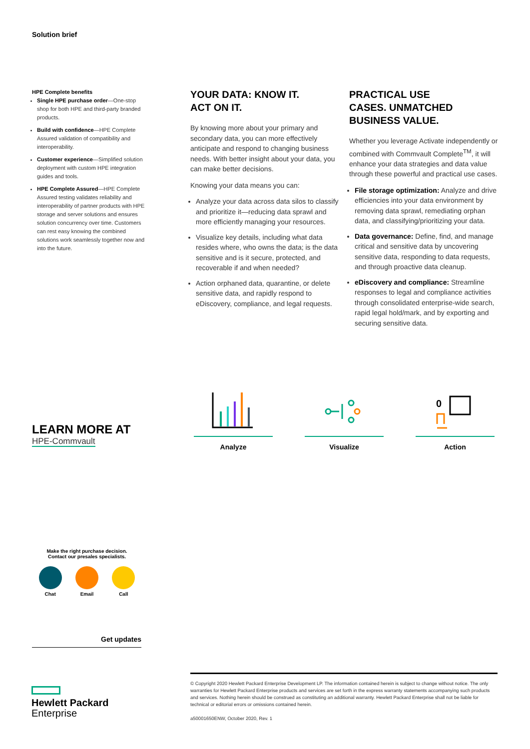Solution brief
HPE Complete benefits
Single HPE purchase order—One-stop shop for both HPE and third-party branded products.
Build with confidence—HPE Complete Assured validation of compatibility and interoperability.
Customer experience—Simplified solution deployment with custom HPE integration guides and tools.
HPE Complete Assured—HPE Complete Assured testing validates reliability and interoperability of partner products with HPE storage and server solutions and ensures solution concurrency over time. Customers can rest easy knowing the combined solutions work seamlessly together now and into the future.
YOUR DATA: KNOW IT.
ACT ON IT.
By knowing more about your primary and secondary data, you can more effectively anticipate and respond to changing business needs. With better insight about your data, you can make better decisions.
Knowing your data means you can:
Analyze your data across data silos to classify and prioritize it—reducing data sprawl and more efficiently managing your resources.
Visualize key details, including what data resides where, who owns the data; is the data sensitive and is it secure, protected, and recoverable if and when needed?
Action orphaned data, quarantine, or delete sensitive data, and rapidly respond to eDiscovery, compliance, and legal requests.
PRACTICAL USE
CASES. UNMATCHED
BUSINESS VALUE.
Whether you leverage Activate independently or combined with Commvault Complete<sup>TM</sup>, it will enhance your data strategies and data value through these powerful and practical use cases.
File storage optimization: Analyze and drive efficiencies into your data environment by removing data sprawl, remediating orphan data, and classifying/prioritizing your data.
Data governance: Define, find, and manage critical and sensitive data by uncovering sensitive data, responding to data requests, and through proactive data cleanup.
eDiscovery and compliance: Streamline responses to legal and compliance activities through consolidated enterprise-wide search, rapid legal hold/mark, and by exporting and securing sensitive data.
LEARN MORE AT
HPE-Commvault
Analyze Visualize
0
Action
Make the right purchase decision.
Contact our presales specialists.
Chat Email Call
Get updates
Hewlett Packard
Enterprise
© Copyright 2020 Hewlett Packard Enterprise Development LP. The information contained herein is subject to change without notice. The only warranties for Hewlett Packard Enterprise products and services are set forth in the express warranty statements accompanying such products and services. Nothing herein should be construed as constituting an additional warranty. Hewlett Packard Enterprise shall not be liable for technical or editorial errors or omissions contained herein.
a50001650ENW, October 2020, Rev. 1